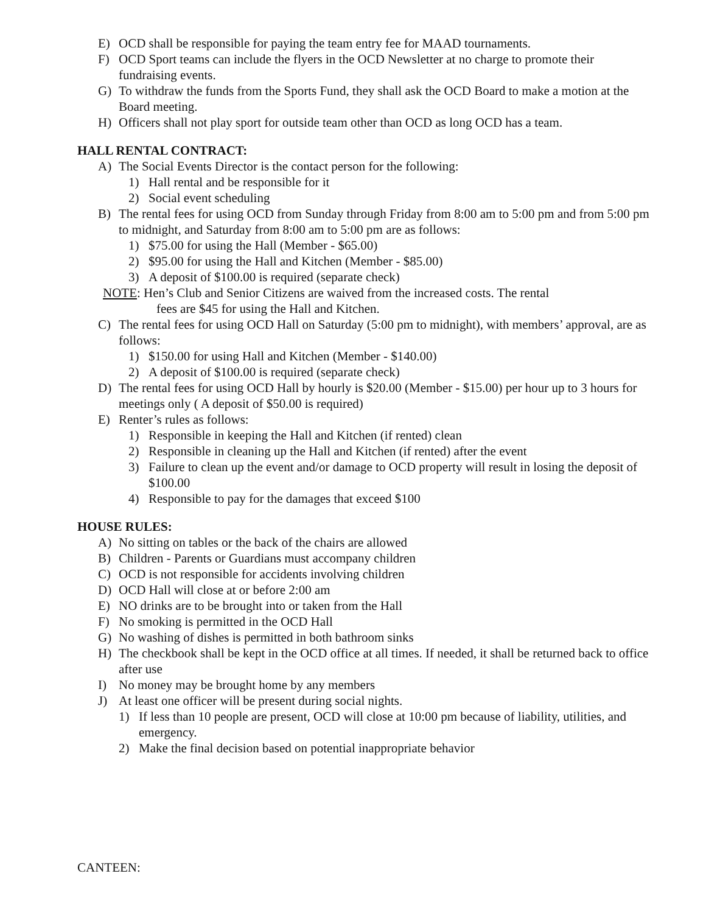E) OCD shall be responsible for paying the team entry fee for MAAD tournaments.
F) OCD Sport teams can include the flyers in the OCD Newsletter at no charge to promote their fundraising events.
G) To withdraw the funds from the Sports Fund, they shall ask the OCD Board to make a motion at the Board meeting.
H) Officers shall not play sport for outside team other than OCD as long OCD has a team.
HALL RENTAL CONTRACT:
A) The Social Events Director is the contact person for the following:
1) Hall rental and be responsible for it
2) Social event scheduling
B) The rental fees for using OCD from Sunday through Friday from 8:00 am to 5:00 pm and from 5:00 pm to midnight, and Saturday from 8:00 am to 5:00 pm are as follows:
1) $75.00 for using the Hall (Member - $65.00)
2) $95.00 for using the Hall and Kitchen (Member - $85.00)
3) A deposit of $100.00 is required (separate check)
NOTE: Hen’s Club and Senior Citizens are waived from the increased costs. The rental
fees are $45 for using the Hall and Kitchen.
C) The rental fees for using OCD Hall on Saturday (5:00 pm to midnight), with members’ approval, are as follows:
1) $150.00 for using Hall and Kitchen (Member - $140.00)
2) A deposit of $100.00 is required (separate check)
D) The rental fees for using OCD Hall by hourly is $20.00 (Member - $15.00) per hour up to 3 hours for meetings only ( A deposit of $50.00 is required)
E) Renter’s rules as follows:
1) Responsible in keeping the Hall and Kitchen (if rented) clean
2) Responsible in cleaning up the Hall and Kitchen (if rented) after the event
3) Failure to clean up the event and/or damage to OCD property will result in losing the deposit of $100.00
4) Responsible to pay for the damages that exceed $100
HOUSE RULES:
A) No sitting on tables or the back of the chairs are allowed
B) Children - Parents or Guardians must accompany children
C) OCD is not responsible for accidents involving children
D) OCD Hall will close at or before 2:00 am
E) NO drinks are to be brought into or taken from the Hall
F) No smoking is permitted in the OCD Hall
G) No washing of dishes is permitted in both bathroom sinks
H) The checkbook shall be kept in the OCD office at all times. If needed, it shall be returned back to office after use
I) No money may be brought home by any members
J) At least one officer will be present during social nights.
1) If less than 10 people are present, OCD will close at 10:00 pm because of liability, utilities, and emergency.
2) Make the final decision based on potential inappropriate behavior
CANTEEN: